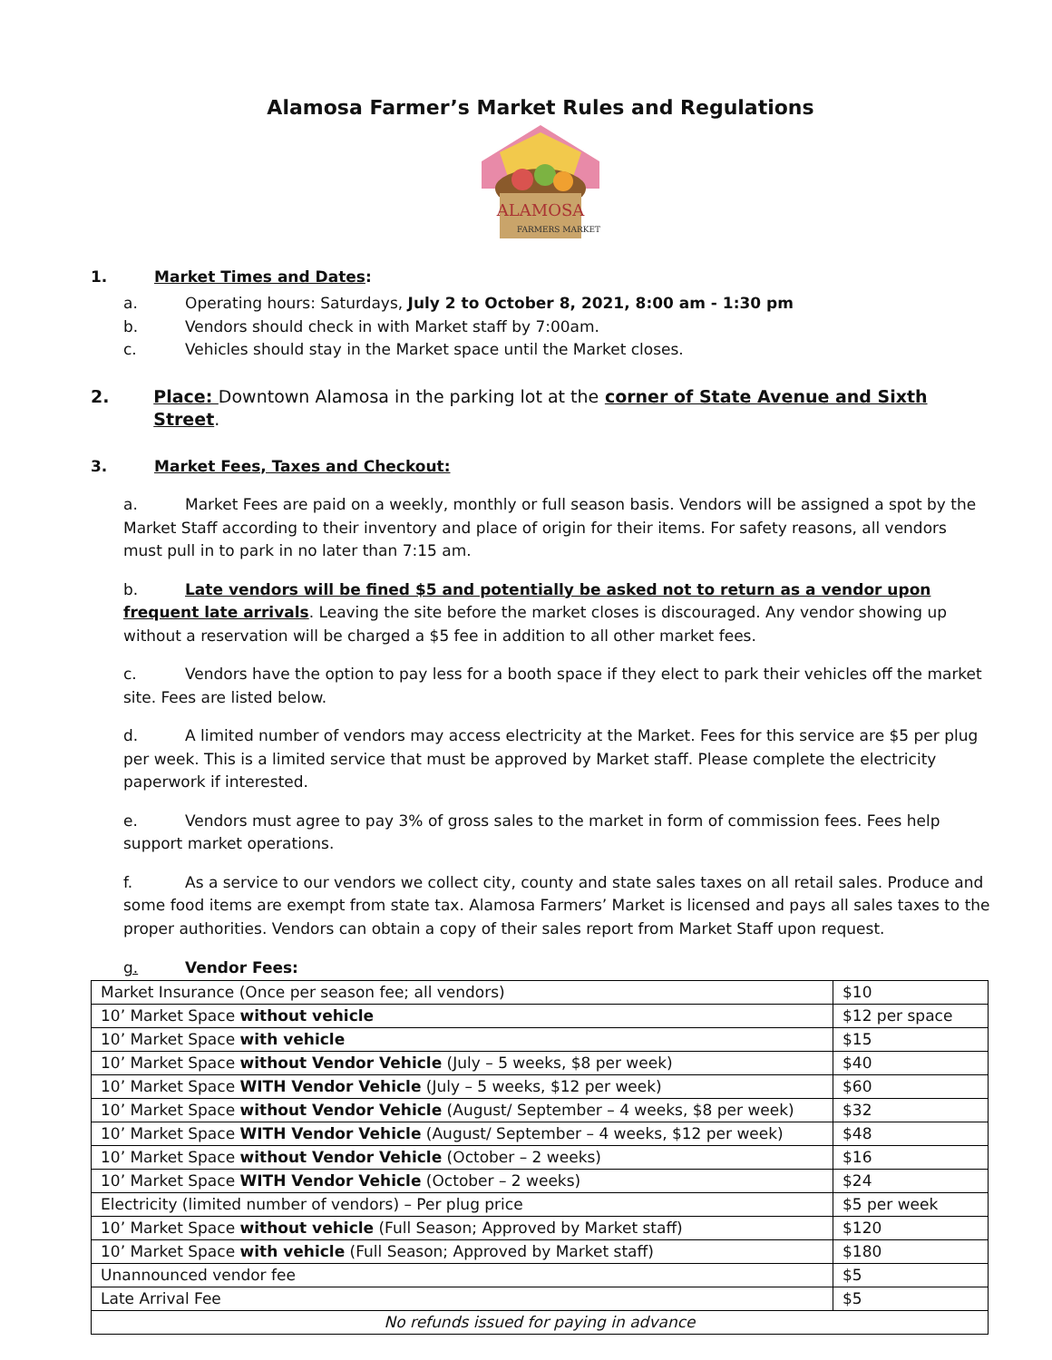Alamosa Farmer’s Market Rules and Regulations
ALAMOSA
FARMERS MARKET
1. Market Times and Dates:
a. Operating hours: Saturdays, July 2 to October 8, 2021, 8:00 am - 1:30 pm
b. Vendors should check in with Market staff by 7:00am.
c. Vehicles should stay in the Market space until the Market closes.
2. Place: Downtown Alamosa in the parking lot at the corner of State Avenue and Sixth Street.
3. Market Fees, Taxes and Checkout:
a. Market Fees are paid on a weekly, monthly or full season basis. Vendors will be assigned a spot by the Market Staff according to their inventory and place of origin for their items. For safety reasons, all vendors must pull in to park in no later than 7:15 am.
b. Late vendors will be fined $5 and potentially be asked not to return as a vendor upon frequent late arrivals. Leaving the site before the market closes is discouraged. Any vendor showing up without a reservation will be charged a $5 fee in addition to all other market fees.
c. Vendors have the option to pay less for a booth space if they elect to park their vehicles off the market site. Fees are listed below.
d. A limited number of vendors may access electricity at the Market. Fees for this service are $5 per plug per week. This is a limited service that must be approved by Market staff. Please complete the electricity paperwork if interested.
e. Vendors must agree to pay 3% of gross sales to the market in form of commission fees. Fees help support market operations.
f. As a service to our vendors we collect city, county and state sales taxes on all retail sales. Produce and some food items are exempt from state tax. Alamosa Farmers’ Market is licensed and pays all sales taxes to the proper authorities. Vendors can obtain a copy of their sales report from Market Staff upon request.
g. Vendor Fees:
| Market Insurance (Once per season fee; all vendors) | $10 |
| 10’ Market Space without vehicle | $12 per space |
| 10’ Market Space with vehicle | $15 |
| 10’ Market Space without Vendor Vehicle (July – 5 weeks, $8 per week) | $40 |
| 10’ Market Space WITH Vendor Vehicle (July – 5 weeks, $12 per week) | $60 |
| 10’ Market Space without Vendor Vehicle (August/ September – 4 weeks, $8 per week) | $32 |
| 10’ Market Space WITH Vendor Vehicle (August/ September – 4 weeks, $12 per week) | $48 |
| 10’ Market Space without Vendor Vehicle (October – 2 weeks) | $16 |
| 10’ Market Space WITH Vendor Vehicle (October – 2 weeks) | $24 |
| Electricity (limited number of vendors) – Per plug price | $5 per week |
| 10’ Market Space without vehicle (Full Season; Approved by Market staff) | $120 |
| 10’ Market Space with vehicle (Full Season; Approved by Market staff) | $180 |
| Unannounced vendor fee | $5 |
| Late Arrival Fee | $5 |
| No refunds issued for paying in advance | |